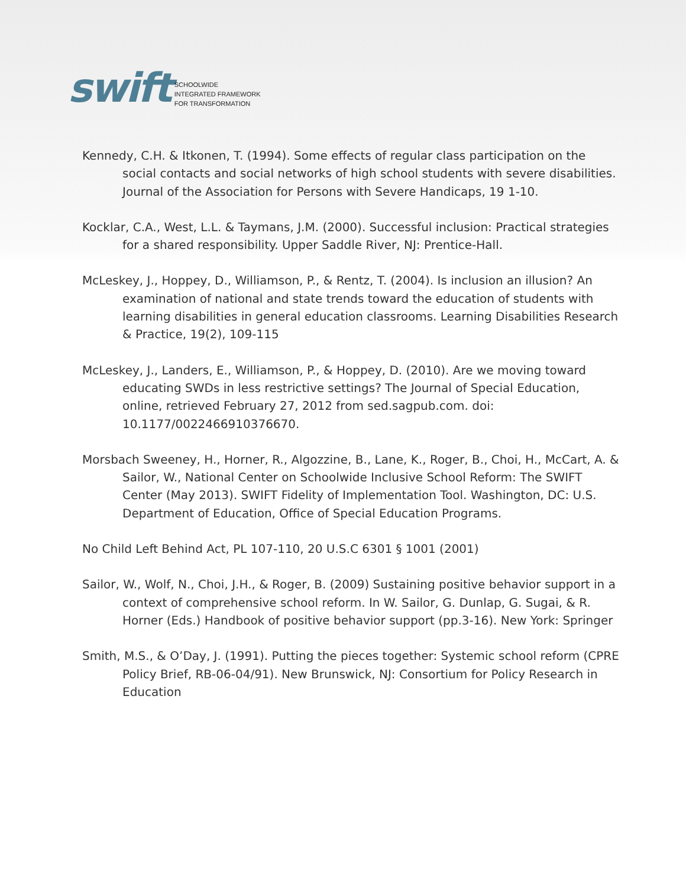swift
SCHOOLWIDE
INTEGRATED FRAMEWORK
FOR TRANSFORMATION
Kennedy, C.H. & Itkonen, T. (1994). Some effects of regular class participation on the social contacts and social networks of high school students with severe disabilities. Journal of the Association for Persons with Severe Handicaps, 19 1-10.
Kocklar, C.A., West, L.L. & Taymans, J.M. (2000). Successful inclusion: Practical strategies for a shared responsibility. Upper Saddle River, NJ: Prentice-Hall.
McLeskey, J., Hoppey, D., Williamson, P., & Rentz, T. (2004). Is inclusion an illusion? An examination of national and state trends toward the education of students with learning disabilities in general education classrooms. Learning Disabilities Research & Practice, 19(2), 109-115
McLeskey, J., Landers, E., Williamson, P., & Hoppey, D. (2010). Are we moving toward educating SWDs in less restrictive settings? The Journal of Special Education, online, retrieved February 27, 2012 from sed.sagpub.com. doi: 10.1177/0022466910376670.
Morsbach Sweeney, H., Horner, R., Algozzine, B., Lane, K., Roger, B., Choi, H., McCart, A. & Sailor, W., National Center on Schoolwide Inclusive School Reform: The SWIFT Center (May 2013). SWIFT Fidelity of Implementation Tool. Washington, DC: U.S. Department of Education, Office of Special Education Programs.
No Child Left Behind Act, PL 107-110, 20 U.S.C 6301 § 1001 (2001)
Sailor, W., Wolf, N., Choi, J.H., & Roger, B. (2009) Sustaining positive behavior support in a context of comprehensive school reform. In W. Sailor, G. Dunlap, G. Sugai, & R. Horner (Eds.) Handbook of positive behavior support (pp.3-16). New York: Springer
Smith, M.S., & O’Day, J. (1991). Putting the pieces together: Systemic school reform (CPRE Policy Brief, RB-06-04/91). New Brunswick, NJ: Consortium for Policy Research in Education